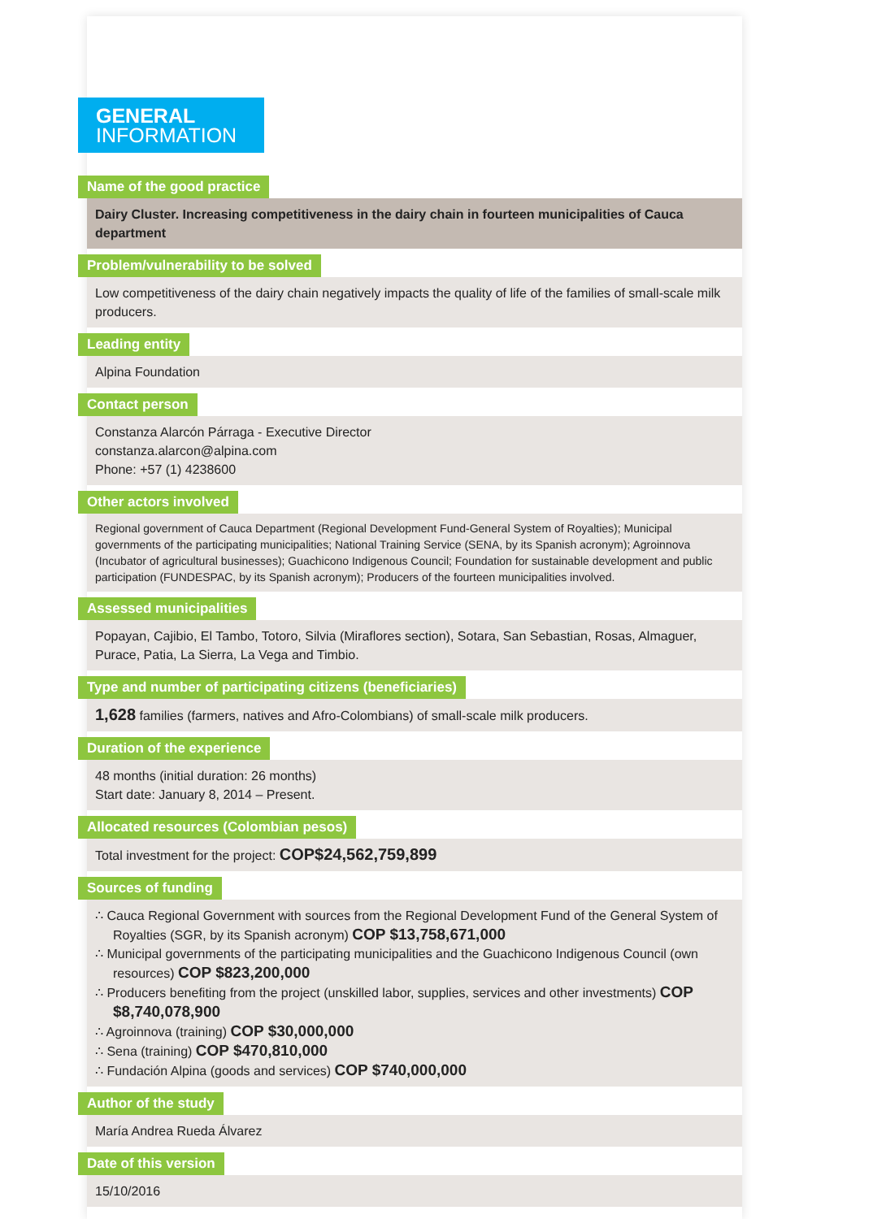GENERAL
INFORMATION
Name of the good practice
Dairy Cluster. Increasing competitiveness in the dairy chain in fourteen municipalities of Cauca department
Problem/vulnerability to be solved
Low competitiveness of the dairy chain negatively impacts the quality of life of the families of small-scale milk producers.
Leading entity
Alpina Foundation
Contact person
Constanza Alarcón Párraga - Executive Director
constanza.alarcon@alpina.com
Phone: +57 (1) 4238600
Other actors involved
Regional government of Cauca Department (Regional Development Fund-General System of Royalties); Municipal governments of the participating municipalities; National Training Service (SENA, by its Spanish acronym); Agroinnova (Incubator of agricultural businesses); Guachicono Indigenous Council; Foundation for sustainable development and public participation (FUNDESPAC, by its Spanish acronym); Producers of the fourteen municipalities involved.
Assessed municipalities
Popayan, Cajibio, El Tambo, Totoro, Silvia (Miraflores section), Sotara, San Sebastian, Rosas, Almaguer, Purace, Patia, La Sierra, La Vega and Timbio.
Type and number of participating citizens (beneficiaries)
1,628 families (farmers, natives and Afro-Colombians) of small-scale milk producers.
Duration of the experience
48 months (initial duration: 26 months)
Start date: January 8, 2014 – Present.
Allocated resources (Colombian pesos)
Total investment for the project: COP$24,562,759,899
Sources of funding
∴ Cauca Regional Government with sources from the Regional Development Fund of the General System of Royalties (SGR, by its Spanish acronym) COP $13,758,671,000
∴ Municipal governments of the participating municipalities and the Guachicono Indigenous Council (own resources) COP $823,200,000
∴ Producers benefiting from the project (unskilled labor, supplies, services and other investments) COP $8,740,078,900
∴ Agroinnova (training) COP $30,000,000
∴ Sena (training) COP $470,810,000
∴ Fundación Alpina (goods and services) COP $740,000,000
Author of the study
María Andrea Rueda Álvarez
Date of this version
15/10/2016